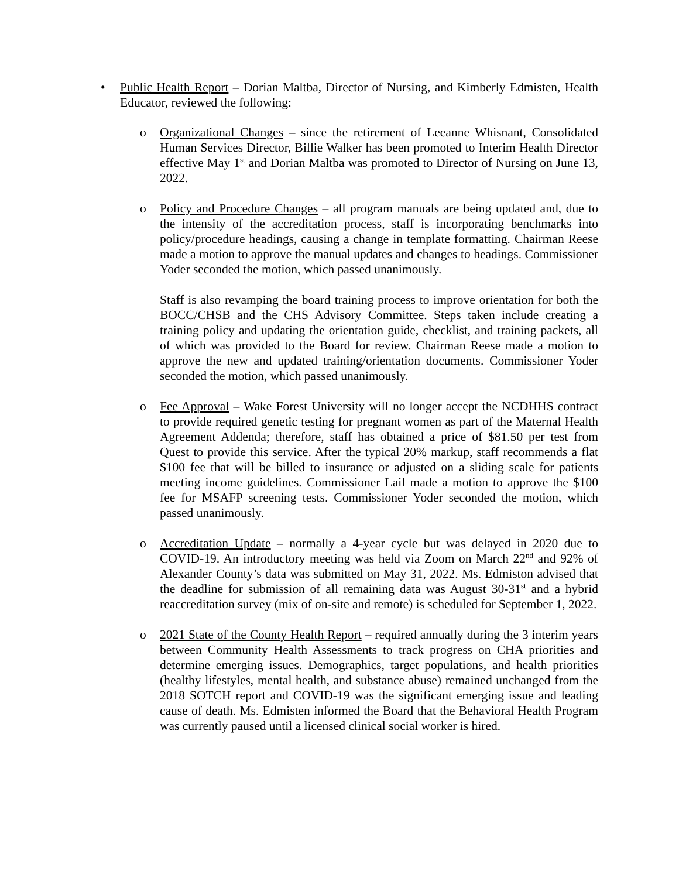• Public Health Report – Dorian Maltba, Director of Nursing, and Kimberly Edmisten, Health Educator, reviewed the following:
o Organizational Changes – since the retirement of Leeanne Whisnant, Consolidated Human Services Director, Billie Walker has been promoted to Interim Health Director effective May 1<sup>st</sup> and Dorian Maltba was promoted to Director of Nursing on June 13, 2022.
o
Policy and Procedure Changes – all program manuals are being updated and, due to the intensity of the accreditation process, staff is incorporating benchmarks into policy/procedure headings, causing a change in template formatting. Chairman Reese made a motion to approve the manual updates and changes to headings. Commissioner Yoder seconded the motion, which passed unanimously.
Staff is also revamping the board training process to improve orientation for both the BOCC/CHSB and the CHS Advisory Committee. Steps taken include creating a training policy and updating the orientation guide, checklist, and training packets, all of which was provided to the Board for review. Chairman Reese made a motion to approve the new and updated training/orientation documents. Commissioner Yoder seconded the motion, which passed unanimously.
o Fee Approval – Wake Forest University will no longer accept the NCDHHS contract to provide required genetic testing for pregnant women as part of the Maternal Health Agreement Addenda; therefore, staff has obtained a price of $81.50 per test from Quest to provide this service. After the typical 20% markup, staff recommends a flat $100 fee that will be billed to insurance or adjusted on a sliding scale for patients meeting income guidelines. Commissioner Lail made a motion to approve the $100 fee for MSAFP screening tests. Commissioner Yoder seconded the motion, which passed unanimously.
o Accreditation Update – normally a 4-year cycle but was delayed in 2020 due to COVID-19. An introductory meeting was held via Zoom on March 22<sup>nd</sup> and 92% of Alexander County’s data was submitted on May 31, 2022. Ms. Edmiston advised that the deadline for submission of all remaining data was August 30-31<sup>st</sup> and a hybrid reaccreditation survey (mix of on-site and remote) is scheduled for September 1, 2022.
o 2021 State of the County Health Report – required annually during the 3 interim years between Community Health Assessments to track progress on CHA priorities and determine emerging issues. Demographics, target populations, and health priorities (healthy lifestyles, mental health, and substance abuse) remained unchanged from the 2018 SOTCH report and COVID-19 was the significant emerging issue and leading cause of death. Ms. Edmisten informed the Board that the Behavioral Health Program was currently paused until a licensed clinical social worker is hired.